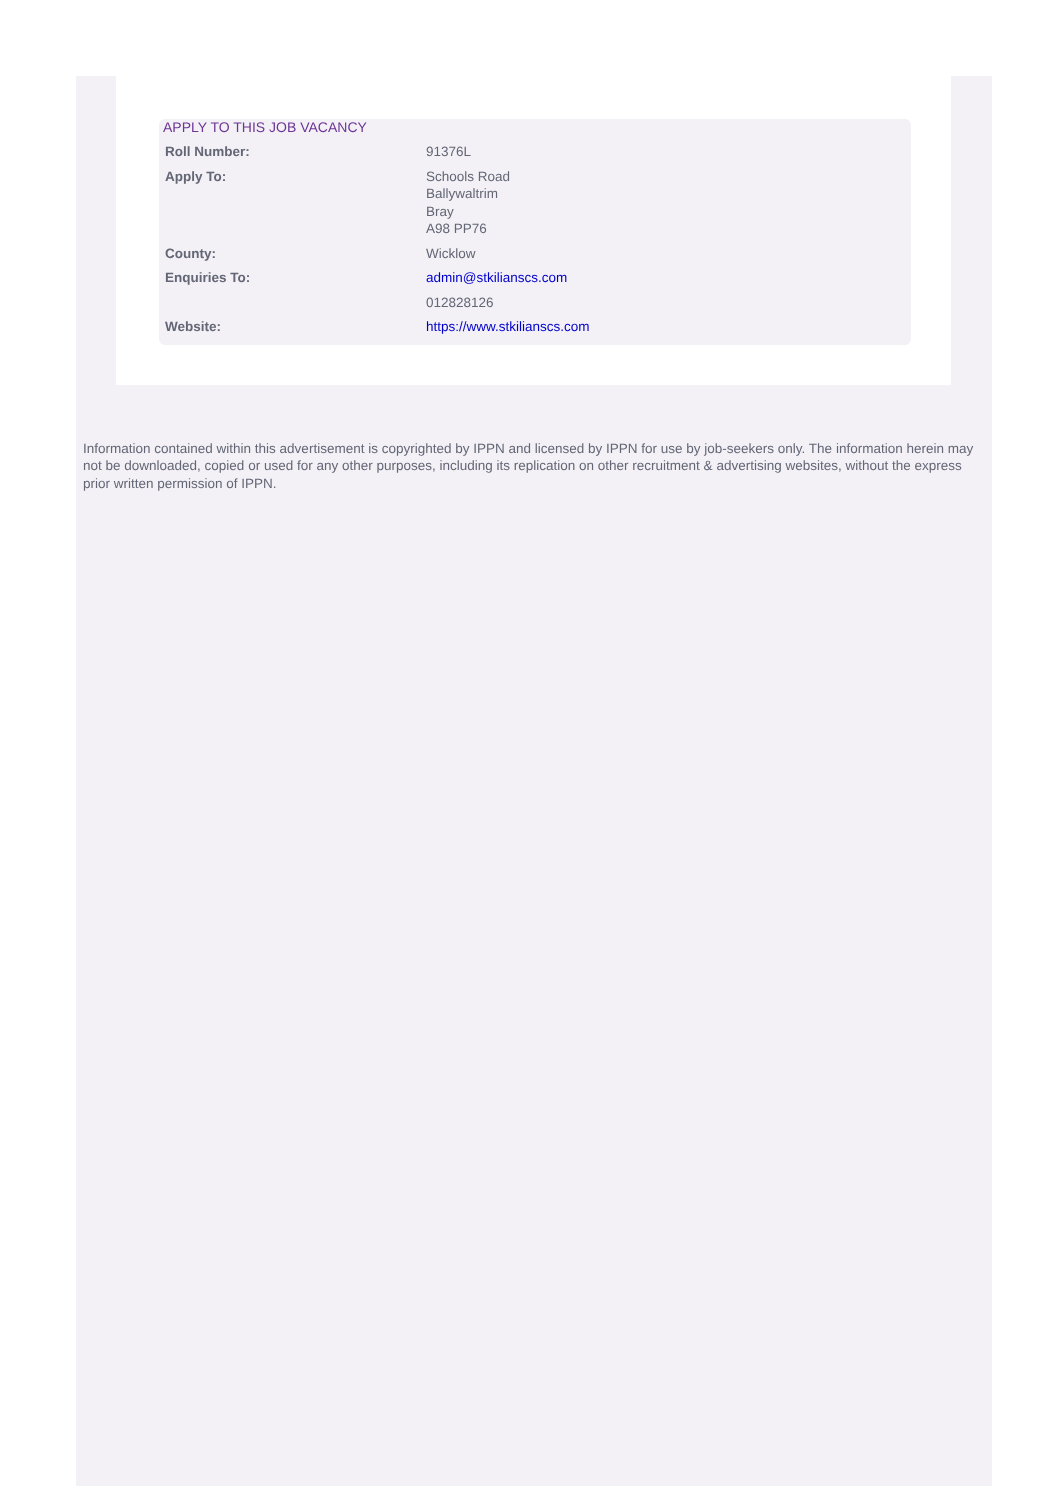APPLY TO THIS JOB VACANCY
| Roll Number: | 91376L |
| Apply To: | Schools Road Ballywaltrim Bray A98 PP76 |
| County: | Wicklow |
| Enquiries To: | admin@stkilianscs.com |
| | 012828126 |
| Website: | https://www.stkilianscs.com |
Information contained within this advertisement is copyrighted by IPPN and licensed by IPPN for use by job-seekers only. The information herein may not be downloaded, copied or used for any other purposes, including its replication on other recruitment & advertising websites, without the express prior written permission of IPPN.